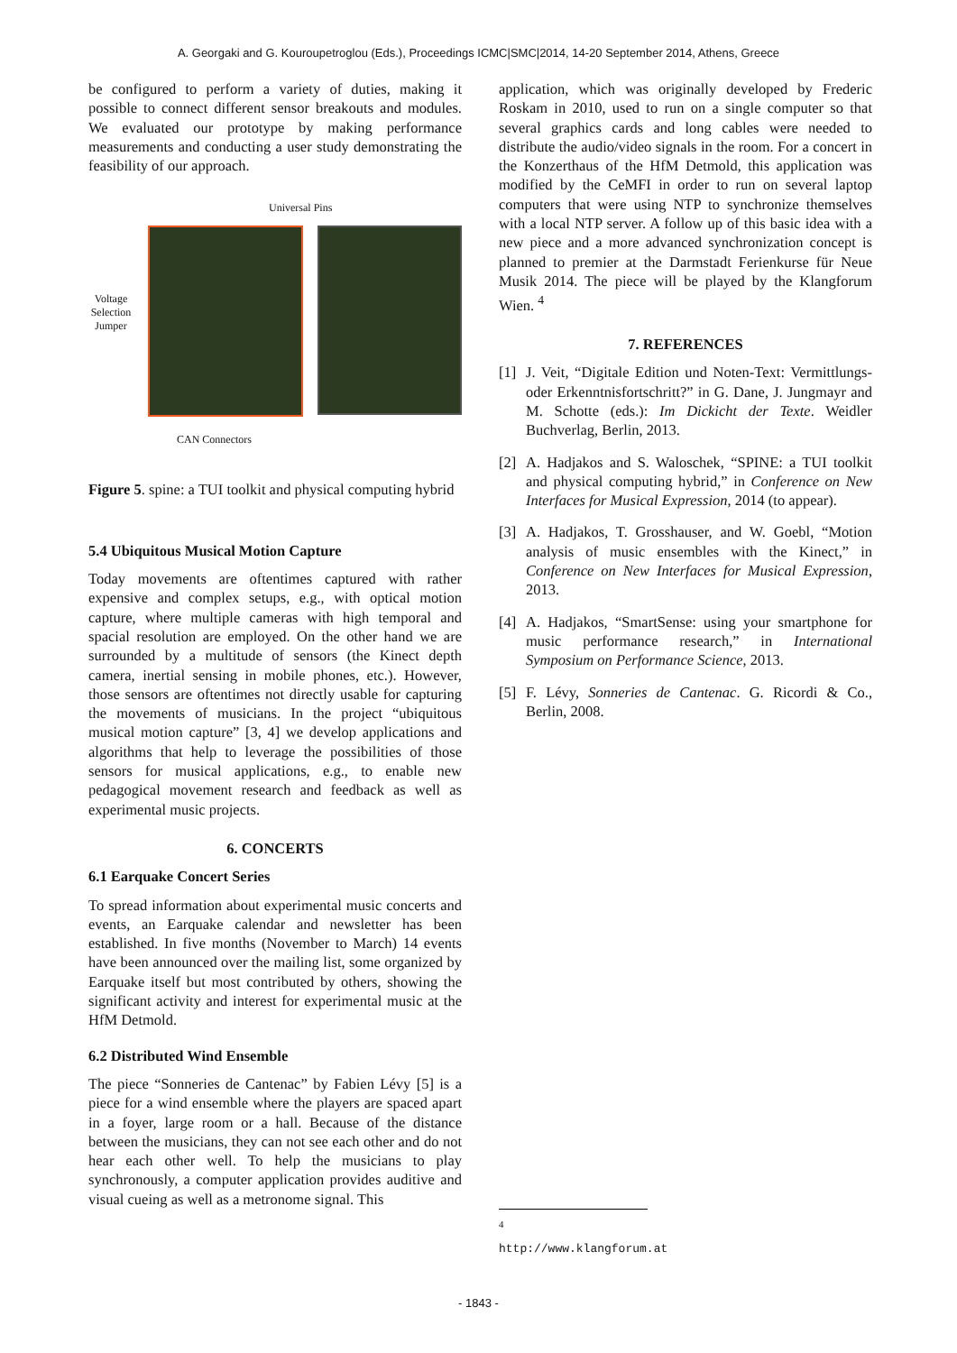A. Georgaki and G. Kouroupetroglou (Eds.), Proceedings ICMC|SMC|2014, 14-20 September 2014, Athens, Greece
be configured to perform a variety of duties, making it possible to connect different sensor breakouts and modules. We evaluated our prototype by making performance measurements and conducting a user study demonstrating the feasibility of our approach.
Universal Pins
Voltage Selection Jumper
CAN Connectors
Figure 5. spine: a TUI toolkit and physical computing hybrid
5.4 Ubiquitous Musical Motion Capture
Today movements are oftentimes captured with rather expensive and complex setups, e.g., with optical motion capture, where multiple cameras with high temporal and spacial resolution are employed. On the other hand we are surrounded by a multitude of sensors (the Kinect depth camera, inertial sensing in mobile phones, etc.). However, those sensors are oftentimes not directly usable for capturing the movements of musicians. In the project “ubiquitous musical motion capture” [3, 4] we develop applications and algorithms that help to leverage the possibilities of those sensors for musical applications, e.g., to enable new pedagogical movement research and feedback as well as experimental music projects.
6. CONCERTS
6.1 Earquake Concert Series
To spread information about experimental music concerts and events, an Earquake calendar and newsletter has been established. In five months (November to March) 14 events have been announced over the mailing list, some organized by Earquake itself but most contributed by others, showing the significant activity and interest for experimental music at the HfM Detmold.
6.2 Distributed Wind Ensemble
The piece “Sonneries de Cantenac” by Fabien Lévy [5] is a piece for a wind ensemble where the players are spaced apart in a foyer, large room or a hall. Because of the distance between the musicians, they can not see each other and do not hear each other well. To help the musicians to play synchronously, a computer application provides auditive and visual cueing as well as a metronome signal. This
application, which was originally developed by Frederic Roskam in 2010, used to run on a single computer so that several graphics cards and long cables were needed to distribute the audio/video signals in the room. For a concert in the Konzerthaus of the HfM Detmold, this application was modified by the CeMFI in order to run on several laptop computers that were using NTP to synchronize themselves with a local NTP server. A follow up of this basic idea with a new piece and a more advanced synchronization concept is planned to premier at the Darmstadt Ferienkurse für Neue Musik 2014. The piece will be played by the Klangforum Wien. <sup>4</sup>
7. REFERENCES
[1] J. Veit, “Digitale Edition und Noten-Text: Vermittlungs- oder Erkenntnisfortschritt?” in G. Dane, J. Jungmayr and M. Schotte (eds.): Im Dickicht der Texte. Weidler Buchverlag, Berlin, 2013.
[2] A. Hadjakos and S. Waloschek, “SPINE: a TUI toolkit and physical computing hybrid,” in Conference on New Interfaces for Musical Expression, 2014 (to appear).
[3] A. Hadjakos, T. Grosshauser, and W. Goebl, “Motion analysis of music ensembles with the Kinect,” in Conference on New Interfaces for Musical Expression, 2013.
[4] A. Hadjakos, “SmartSense: using your smartphone for music performance research,” in International Symposium on Performance Science, 2013.
[5] F. Lévy, Sonneries de Cantenac. G. Ricordi & Co., Berlin, 2008.
<sup>4</sup> http://www.klangforum.at
- 1843 -